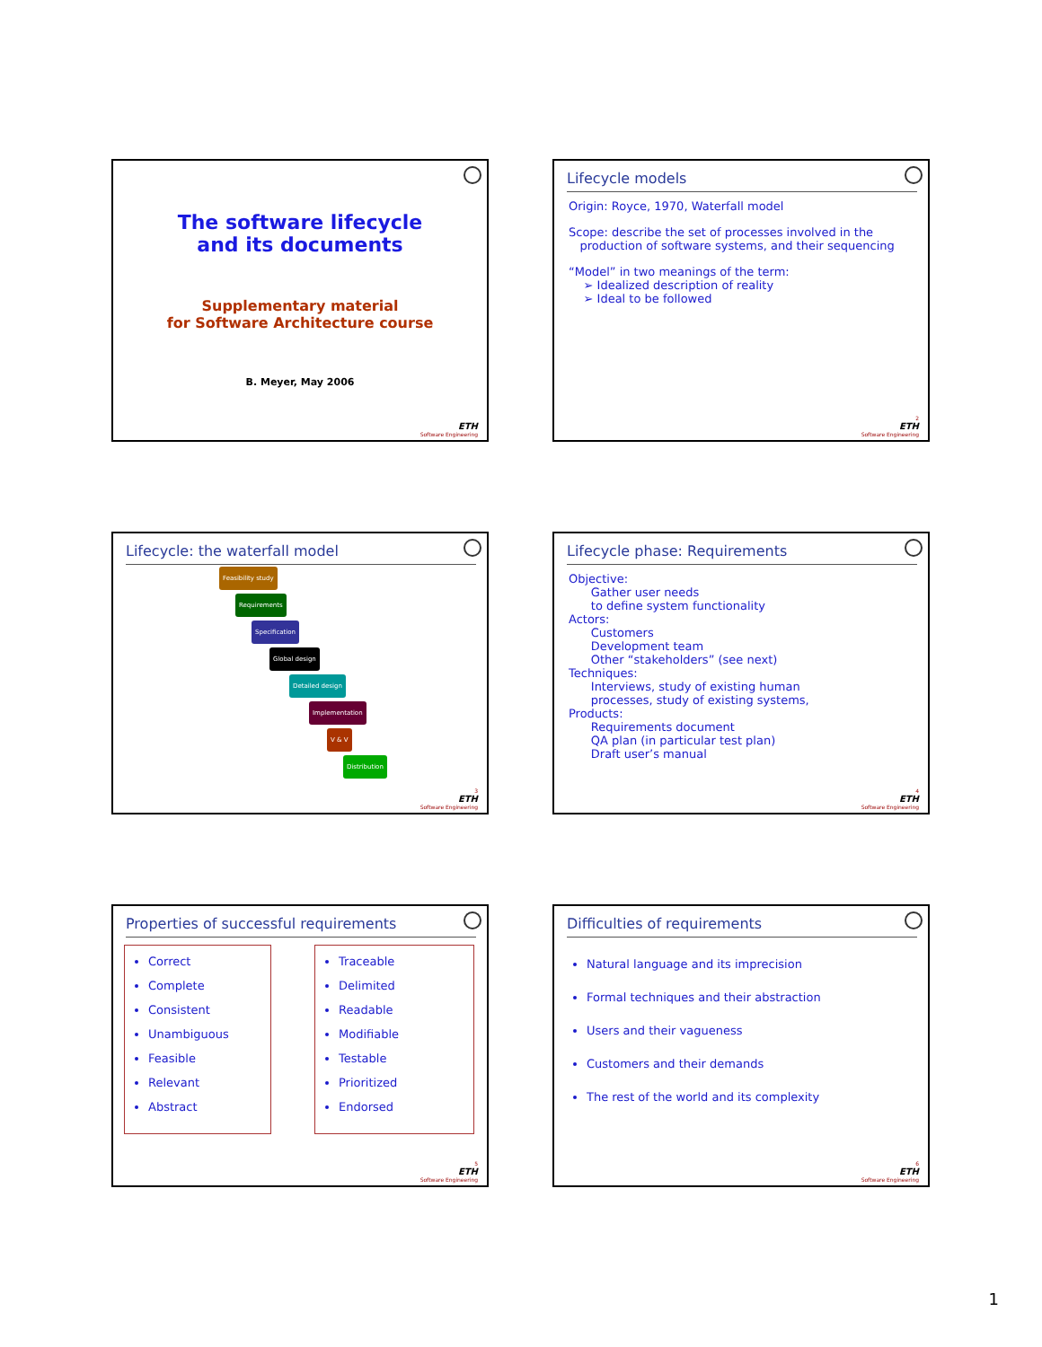The software lifecycle
and its documents
Supplementary material
for Software Architecture course
B. Meyer, May 2006
ETH
Software Engineering
Lifecycle models
Origin: Royce, 1970, Waterfall model
Scope: describe the set of processes involved in the
production of software systems, and their sequencing
“Model” in two meanings of the term:
➢ Idealized description of reality
➢ Ideal to be followed
2
ETH
Software Engineering
Lifecycle: the waterfall model
Feasibility study
Requirements
Specification
Global design
Detailed design
Implementation
V & V
Distribution
3
ETH
Software Engineering
Lifecycle phase: Requirements
Objective:
Gather user needs
to define system functionality
Actors:
Customers
Development team
Other “stakeholders” (see next)
Techniques:
Interviews, study of existing human
processes, study of existing systems,
Products:
Requirements document
QA plan (in particular test plan)
Draft user’s manual
4
ETH
Software Engineering
Properties of successful requirements
Correct
Complete
Consistent
Unambiguous
Feasible
Relevant
Abstract
Traceable
Delimited
Readable
Modifiable
Testable
Prioritized
Endorsed
5
ETH
Software Engineering
Difficulties of requirements
Natural language and its imprecision
Formal techniques and their abstraction
Users and their vagueness
Customers and their demands
The rest of the world and its complexity
6
ETH
Software Engineering
1